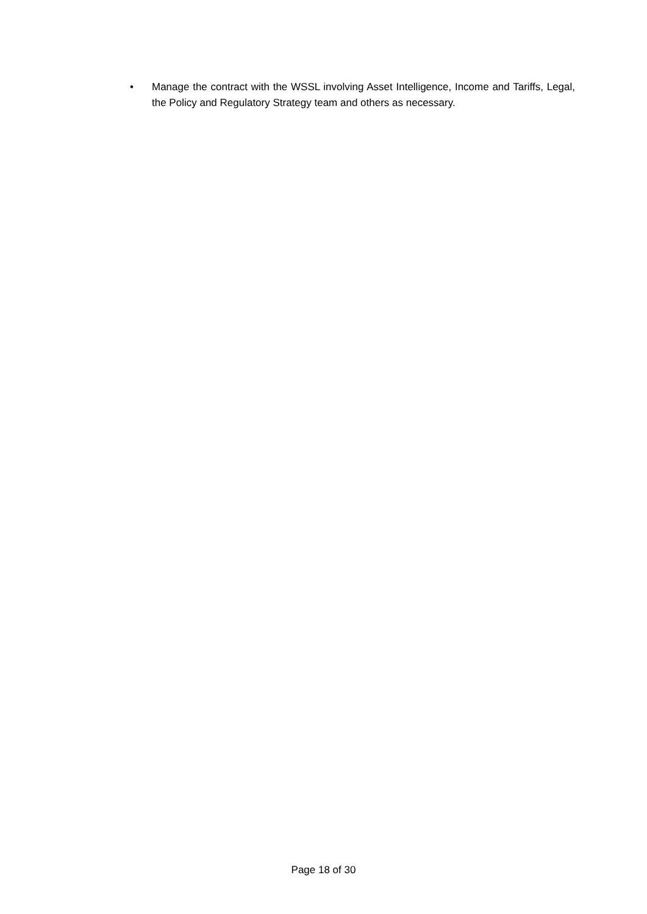• Manage the contract with the WSSL involving Asset Intelligence, Income and Tariffs, Legal, the Policy and Regulatory Strategy team and others as necessary.
Page 18 of 30